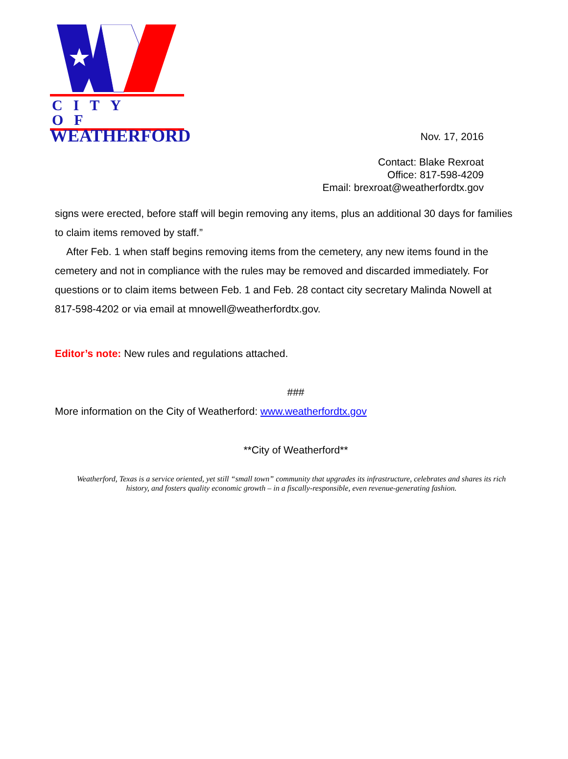CITY OF
WEATHERFORD
Nov. 17, 2016
Contact: Blake Rexroat
Office: 817-598-4209
Email: brexroat@weatherfordtx.gov
signs were erected, before staff will begin removing any items, plus an additional 30 days for families to claim items removed by staff.”
After Feb. 1 when staff begins removing items from the cemetery, any new items found in the cemetery and not in compliance with the rules may be removed and discarded immediately. For questions or to claim items between Feb. 1 and Feb. 28 contact city secretary Malinda Nowell at 817-598-4202 or via email at mnowell@weatherfordtx.gov.
Editor’s note: New rules and regulations attached.
###
More information on the City of Weatherford: www.weatherfordtx.gov
**City of Weatherford**
Weatherford, Texas is a service oriented, yet still “small town” community that upgrades its infrastructure, celebrates and shares its rich history, and fosters quality economic growth – in a fiscally-responsible, even revenue-generating fashion.